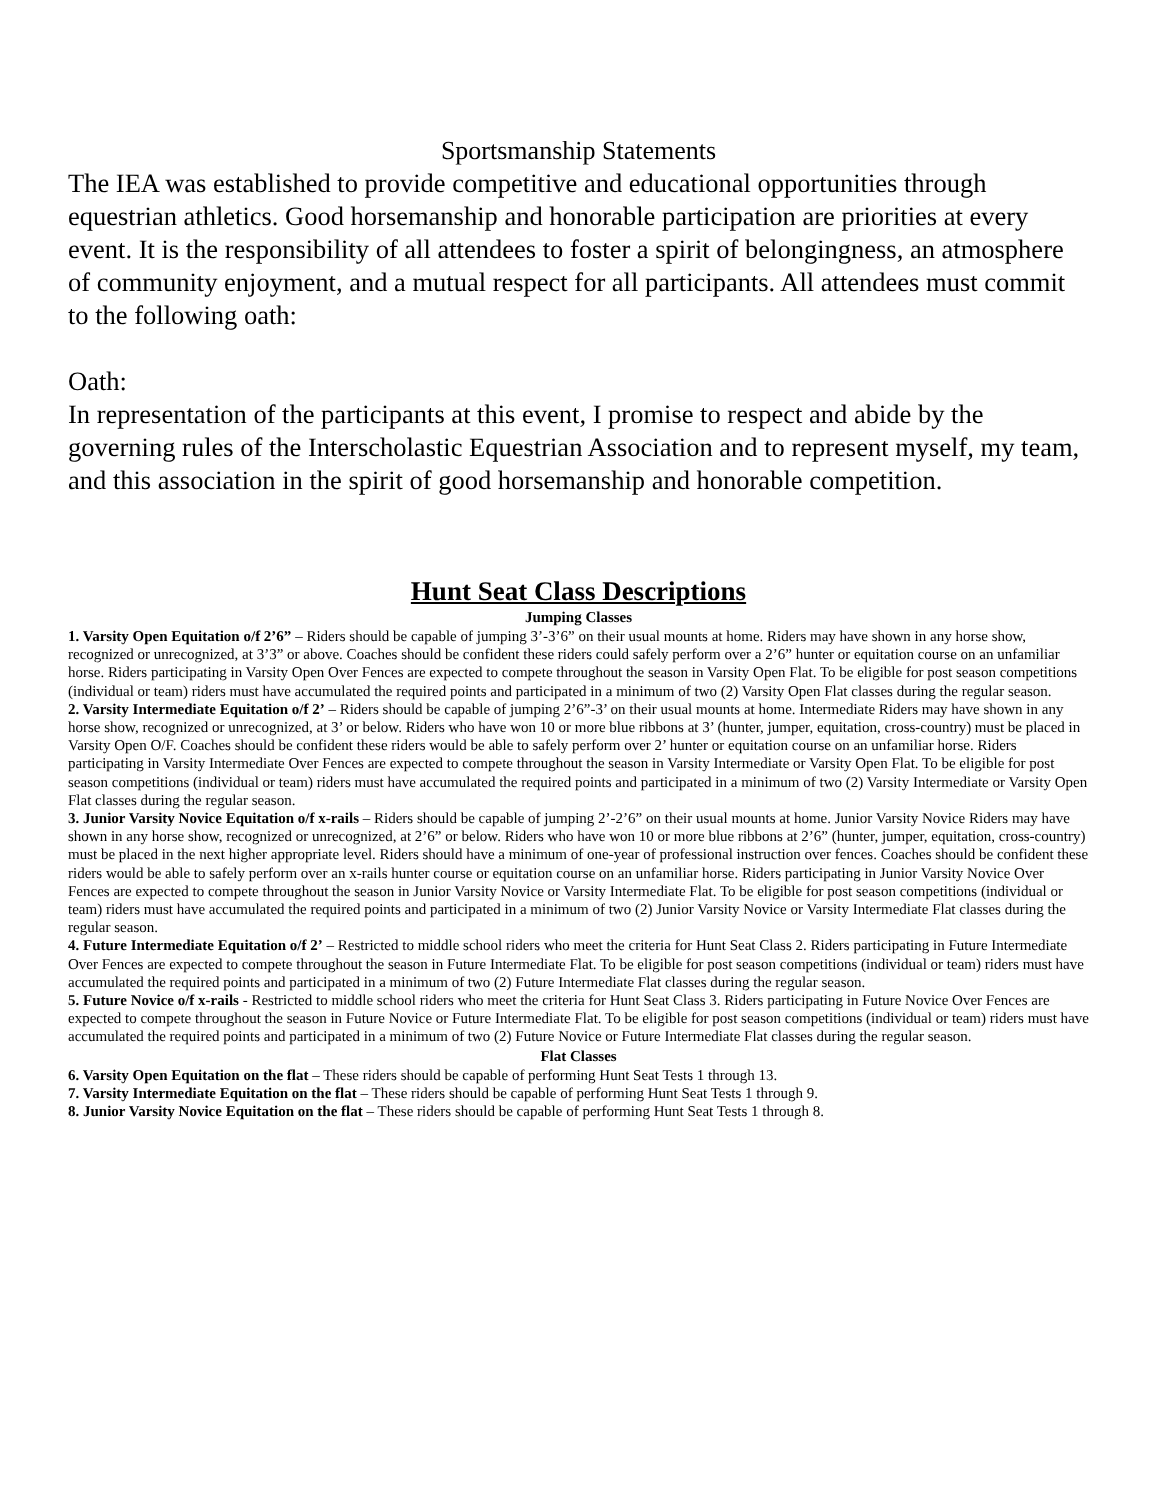Sportsmanship Statements
The IEA was established to provide competitive and educational opportunities through equestrian athletics. Good horsemanship and honorable participation are priorities at every event. It is the responsibility of all attendees to foster a spirit of belongingness, an atmosphere of community enjoyment, and a mutual respect for all participants. All attendees must commit to the following oath:
Oath:
In representation of the participants at this event, I promise to respect and abide by the governing rules of the Interscholastic Equestrian Association and to represent myself, my team, and this association in the spirit of good horsemanship and honorable competition.
Hunt Seat Class Descriptions
Jumping Classes
1. Varsity Open Equitation o/f 2’6” – Riders should be capable of jumping 3’-3’6” on their usual mounts at home. Riders may have shown in any horse show, recognized or unrecognized, at 3’3” or above. Coaches should be confident these riders could safely perform over a 2’6” hunter or equitation course on an unfamiliar horse. Riders participating in Varsity Open Over Fences are expected to compete throughout the season in Varsity Open Flat. To be eligible for post season competitions (individual or team) riders must have accumulated the required points and participated in a minimum of two (2) Varsity Open Flat classes during the regular season.
2. Varsity Intermediate Equitation o/f 2’ – Riders should be capable of jumping 2’6”-3’ on their usual mounts at home. Intermediate Riders may have shown in any horse show, recognized or unrecognized, at 3’ or below. Riders who have won 10 or more blue ribbons at 3’ (hunter, jumper, equitation, cross-country) must be placed in Varsity Open O/F. Coaches should be confident these riders would be able to safely perform over 2’ hunter or equitation course on an unfamiliar horse. Riders participating in Varsity Intermediate Over Fences are expected to compete throughout the season in Varsity Intermediate or Varsity Open Flat. To be eligible for post season competitions (individual or team) riders must have accumulated the required points and participated in a minimum of two (2) Varsity Intermediate or Varsity Open Flat classes during the regular season.
3. Junior Varsity Novice Equitation o/f x-rails – Riders should be capable of jumping 2’-2’6” on their usual mounts at home. Junior Varsity Novice Riders may have shown in any horse show, recognized or unrecognized, at 2’6” or below. Riders who have won 10 or more blue ribbons at 2’6” (hunter, jumper, equitation, cross-country) must be placed in the next higher appropriate level. Riders should have a minimum of one-year of professional instruction over fences. Coaches should be confident these riders would be able to safely perform over an x-rails hunter course or equitation course on an unfamiliar horse. Riders participating in Junior Varsity Novice Over Fences are expected to compete throughout the season in Junior Varsity Novice or Varsity Intermediate Flat. To be eligible for post season competitions (individual or team) riders must have accumulated the required points and participated in a minimum of two (2) Junior Varsity Novice or Varsity Intermediate Flat classes during the regular season.
4. Future Intermediate Equitation o/f 2’ – Restricted to middle school riders who meet the criteria for Hunt Seat Class 2. Riders participating in Future Intermediate Over Fences are expected to compete throughout the season in Future Intermediate Flat. To be eligible for post season competitions (individual or team) riders must have accumulated the required points and participated in a minimum of two (2) Future Intermediate Flat classes during the regular season.
5. Future Novice o/f x-rails - Restricted to middle school riders who meet the criteria for Hunt Seat Class 3. Riders participating in Future Novice Over Fences are expected to compete throughout the season in Future Novice or Future Intermediate Flat. To be eligible for post season competitions (individual or team) riders must have accumulated the required points and participated in a minimum of two (2) Future Novice or Future Intermediate Flat classes during the regular season.
Flat Classes
6. Varsity Open Equitation on the flat – These riders should be capable of performing Hunt Seat Tests 1 through 13.
7. Varsity Intermediate Equitation on the flat – These riders should be capable of performing Hunt Seat Tests 1 through 9.
8. Junior Varsity Novice Equitation on the flat – These riders should be capable of performing Hunt Seat Tests 1 through 8.